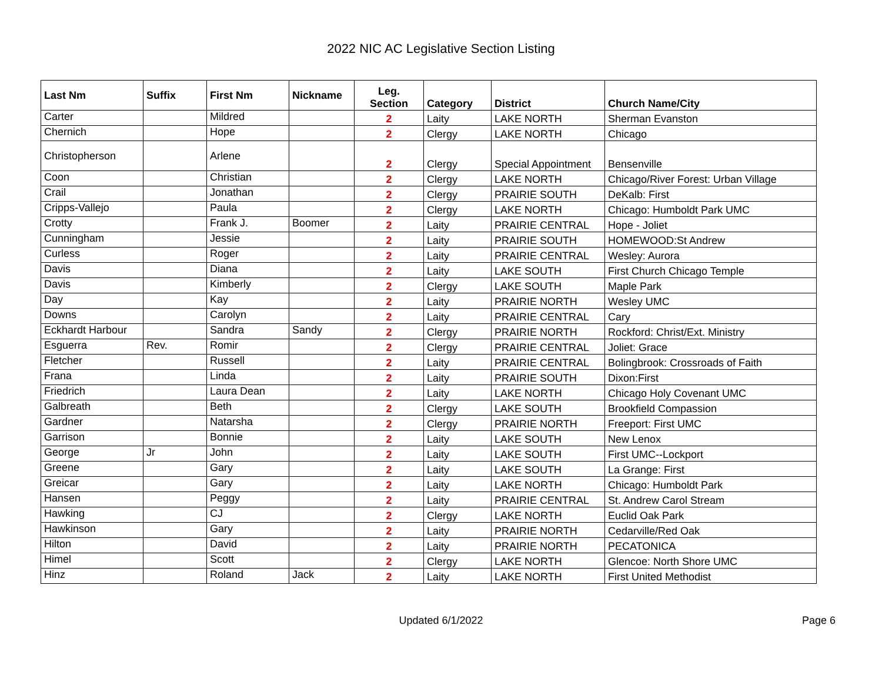2022 NIC AC Legislative Section Listing
| Last Nm | Suffix | First Nm | Nickname | Leg. Section | Category | District | Church Name/City |
| --- | --- | --- | --- | --- | --- | --- | --- |
| Carter | | Mildred | | 2 | Laity | LAKE NORTH | Sherman Evanston |
| Chernich | | Hope | | 2 | Clergy | LAKE NORTH | Chicago |
| Christopherson | | Arlene | | 2 | Clergy | Special Appointment | Bensenville |
| Coon | | Christian | | 2 | Clergy | LAKE NORTH | Chicago/River Forest: Urban Village |
| Crail | | Jonathan | | 2 | Clergy | PRAIRIE SOUTH | DeKalb: First |
| Cripps-Vallejo | | Paula | | 2 | Clergy | LAKE NORTH | Chicago: Humboldt Park UMC |
| Crotty | | Frank J. | Boomer | 2 | Laity | PRAIRIE CENTRAL | Hope - Joliet |
| Cunningham | | Jessie | | 2 | Laity | PRAIRIE SOUTH | HOMEWOOD:St Andrew |
| Curless | | Roger | | 2 | Laity | PRAIRIE CENTRAL | Wesley: Aurora |
| Davis | | Diana | | 2 | Laity | LAKE SOUTH | First Church Chicago Temple |
| Davis | | Kimberly | | 2 | Clergy | LAKE SOUTH | Maple Park |
| Day | | Kay | | 2 | Laity | PRAIRIE NORTH | Wesley UMC |
| Downs | | Carolyn | | 2 | Laity | PRAIRIE CENTRAL | Cary |
| Eckhardt Harbour | | Sandra | Sandy | 2 | Clergy | PRAIRIE NORTH | Rockford: Christ/Ext. Ministry |
| Esguerra | Rev. | Romir | | 2 | Clergy | PRAIRIE CENTRAL | Joliet: Grace |
| Fletcher | | Russell | | 2 | Laity | PRAIRIE CENTRAL | Bolingbrook: Crossroads of Faith |
| Frana | | Linda | | 2 | Laity | PRAIRIE SOUTH | Dixon:First |
| Friedrich | | Laura Dean | | 2 | Laity | LAKE NORTH | Chicago Holy Covenant UMC |
| Galbreath | | Beth | | 2 | Clergy | LAKE SOUTH | Brookfield Compassion |
| Gardner | | Natarsha | | 2 | Clergy | PRAIRIE NORTH | Freeport: First UMC |
| Garrison | | Bonnie | | 2 | Laity | LAKE SOUTH | New Lenox |
| George | Jr | John | | 2 | Laity | LAKE SOUTH | First UMC--Lockport |
| Greene | | Gary | | 2 | Laity | LAKE SOUTH | La Grange: First |
| Greicar | | Gary | | 2 | Laity | LAKE NORTH | Chicago: Humboldt Park |
| Hansen | | Peggy | | 2 | Laity | PRAIRIE CENTRAL | St. Andrew Carol Stream |
| Hawking | | CJ | | 2 | Clergy | LAKE NORTH | Euclid Oak Park |
| Hawkinson | | Gary | | 2 | Laity | PRAIRIE NORTH | Cedarville/Red Oak |
| Hilton | | David | | 2 | Laity | PRAIRIE NORTH | PECATONICA |
| Himel | | Scott | | 2 | Clergy | LAKE NORTH | Glencoe: North Shore UMC |
| Hinz | | Roland | Jack | 2 | Laity | LAKE NORTH | First United Methodist |
Updated 6/1/2022 Page 6